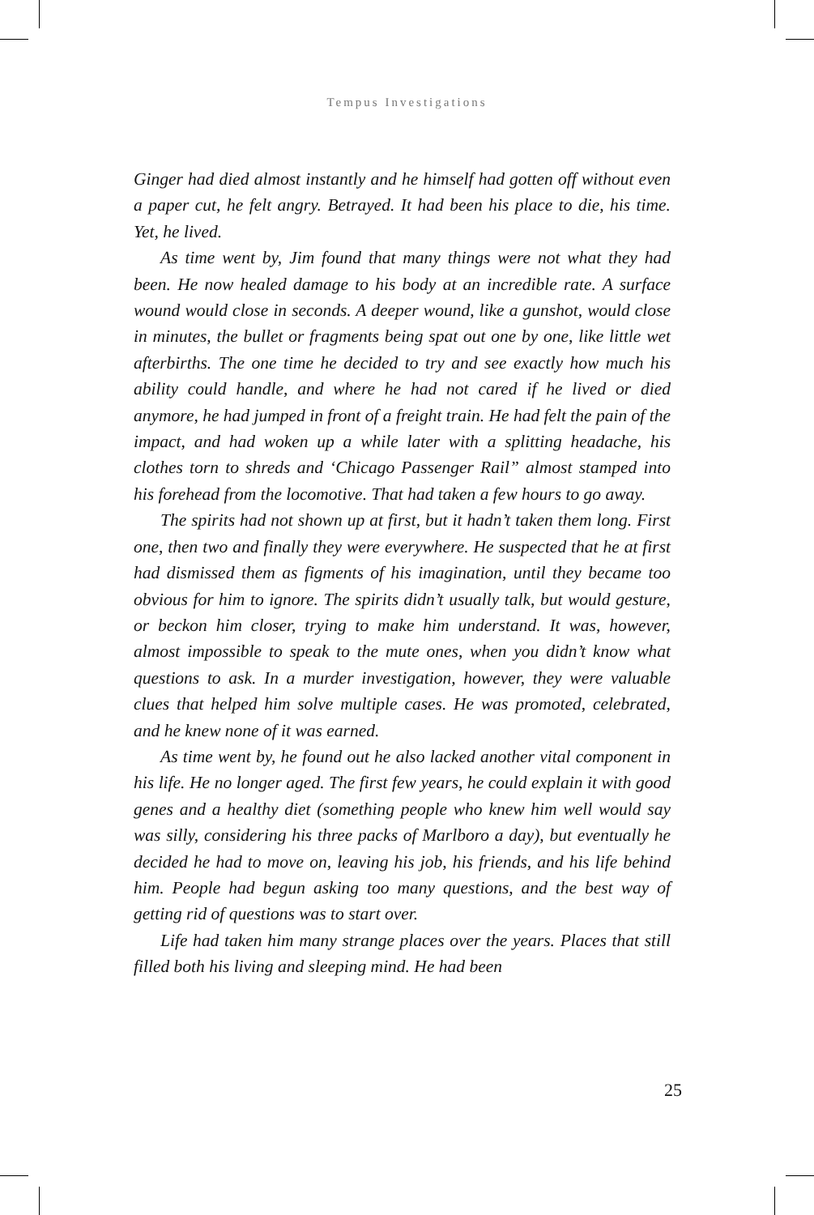Tempus Investigations
Ginger had died almost instantly and he himself had gotten off without even a paper cut, he felt angry. Betrayed. It had been his place to die, his time. Yet, he lived.
As time went by, Jim found that many things were not what they had been. He now healed damage to his body at an incredible rate. A surface wound would close in seconds. A deeper wound, like a gunshot, would close in minutes, the bullet or fragments being spat out one by one, like little wet afterbirths. The one time he decided to try and see exactly how much his ability could handle, and where he had not cared if he lived or died anymore, he had jumped in front of a freight train. He had felt the pain of the impact, and had woken up a while later with a splitting headache, his clothes torn to shreds and ‘Chicago Passenger Rail” almost stamped into his forehead from the locomotive. That had taken a few hours to go away.
The spirits had not shown up at first, but it hadn’t taken them long. First one, then two and finally they were everywhere. He suspected that he at first had dismissed them as figments of his imagination, until they became too obvious for him to ignore. The spirits didn’t usually talk, but would gesture, or beckon him closer, trying to make him understand. It was, however, almost impossible to speak to the mute ones, when you didn’t know what questions to ask. In a murder investigation, however, they were valuable clues that helped him solve multiple cases. He was promoted, celebrated, and he knew none of it was earned.
As time went by, he found out he also lacked another vital component in his life. He no longer aged. The first few years, he could explain it with good genes and a healthy diet (something people who knew him well would say was silly, considering his three packs of Marlboro a day), but eventually he decided he had to move on, leaving his job, his friends, and his life behind him. People had begun asking too many questions, and the best way of getting rid of questions was to start over.
Life had taken him many strange places over the years. Places that still filled both his living and sleeping mind. He had been
25